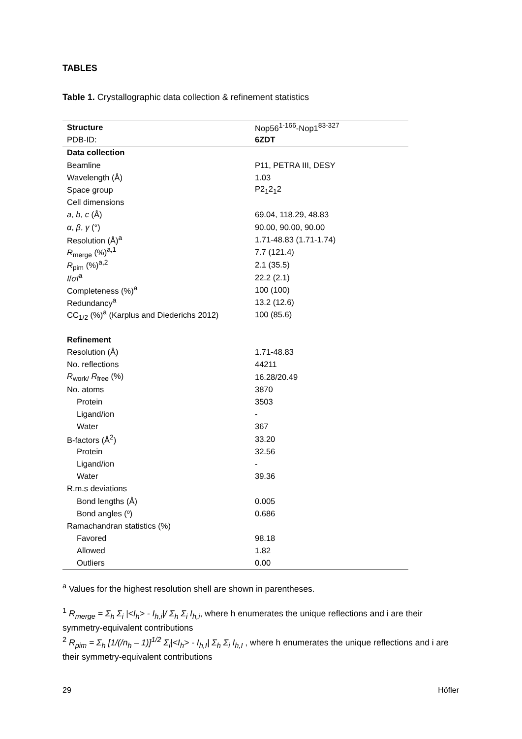TABLES
Table 1. Crystallographic data collection & refinement statistics
| Structure | Nop56<sup>1-166</sup>-Nop1<sup>83-327</sup> |
| --- | --- |
| PDB-ID: | 6ZDT |
| Data collection | |
| Beamline | P11, PETRA III, DESY |
| Wavelength (Å) | 1.03 |
| Space group | P2<sub>1</sub>2<sub>1</sub>2 |
| Cell dimensions | |
| a , b , c (Å) | 69.04, 118.29, 48.83 |
| α , β , γ (°) | 90.00, 90.00, 90.00 |
| Resolution (Å)<sup>a</sup> | 1.71-48.83 (1.71-1.74) |
| R<sub>merge</sub> (%)<sup>a,1</sup> | 7.7 (121.4) |
| R<sub>pim</sub> (%)<sup>a,2</sup> | 2.1 (35.5) |
| I / σI<sup>a</sup> | 22.2 (2.1) |
| Completeness (%)<sup>a</sup> | 100 (100) |
| Redundancy<sup>a</sup> | 13.2 (12.6) |
| CC<sub>1/2</sub> (%)<sup>a</sup> (Karplus and Diederichs 2012) | 100 (85.6) |
| Refinement | |
| Resolution (Å) | 1.71-48.83 |
| No. reflections | 44211 |
| R<sub>work/</sub> R<sub>free</sub> (%) | 16.28/20.49 |
| No. atoms | 3870 |
| Protein | 3503 |
| Ligand/ion | - |
| Water | 367 |
| B-factors (Å<sup>2</sup>) | 33.20 |
| Protein | 32.56 |
| Ligand/ion | - |
| Water | 39.36 |
| R.m.s deviations | |
| Bond lengths (Å) | 0.005 |
| Bond angles (º) | 0.686 |
| Ramachandran statistics (%) | |
| Favored | 98.18 |
| Allowed | 1.82 |
| Outliers | 0.00 |
<sup>a</sup> Values for the highest resolution shell are shown in parentheses.
<sup>1</sup> R<sub>merge</sub> = Σ<sub>h</sub> Σ<sub>i</sub> |<I<sub>h</sub>> - I<sub>h,i</sub>|/ Σ<sub>h</sub> Σ<sub>i</sub> I<sub>h,i</sub>, where h enumerates the unique reflections and i are their symmetry-equivalent contributions
<sup>2</sup> R<sub>pim</sub> = Σ<sub>h</sub> [1/(/n<sub>h</sub> – 1)]<sup>1/2</sup> Σ<sub>i</sub>|<I<sub>h</sub>> - I<sub>h,I</sub>| Σ<sub>h</sub> Σ<sub>i</sub> I<sub>h,I</sub> , where h enumerates the unique reflections and i are their symmetry-equivalent contributions
29 Höfler